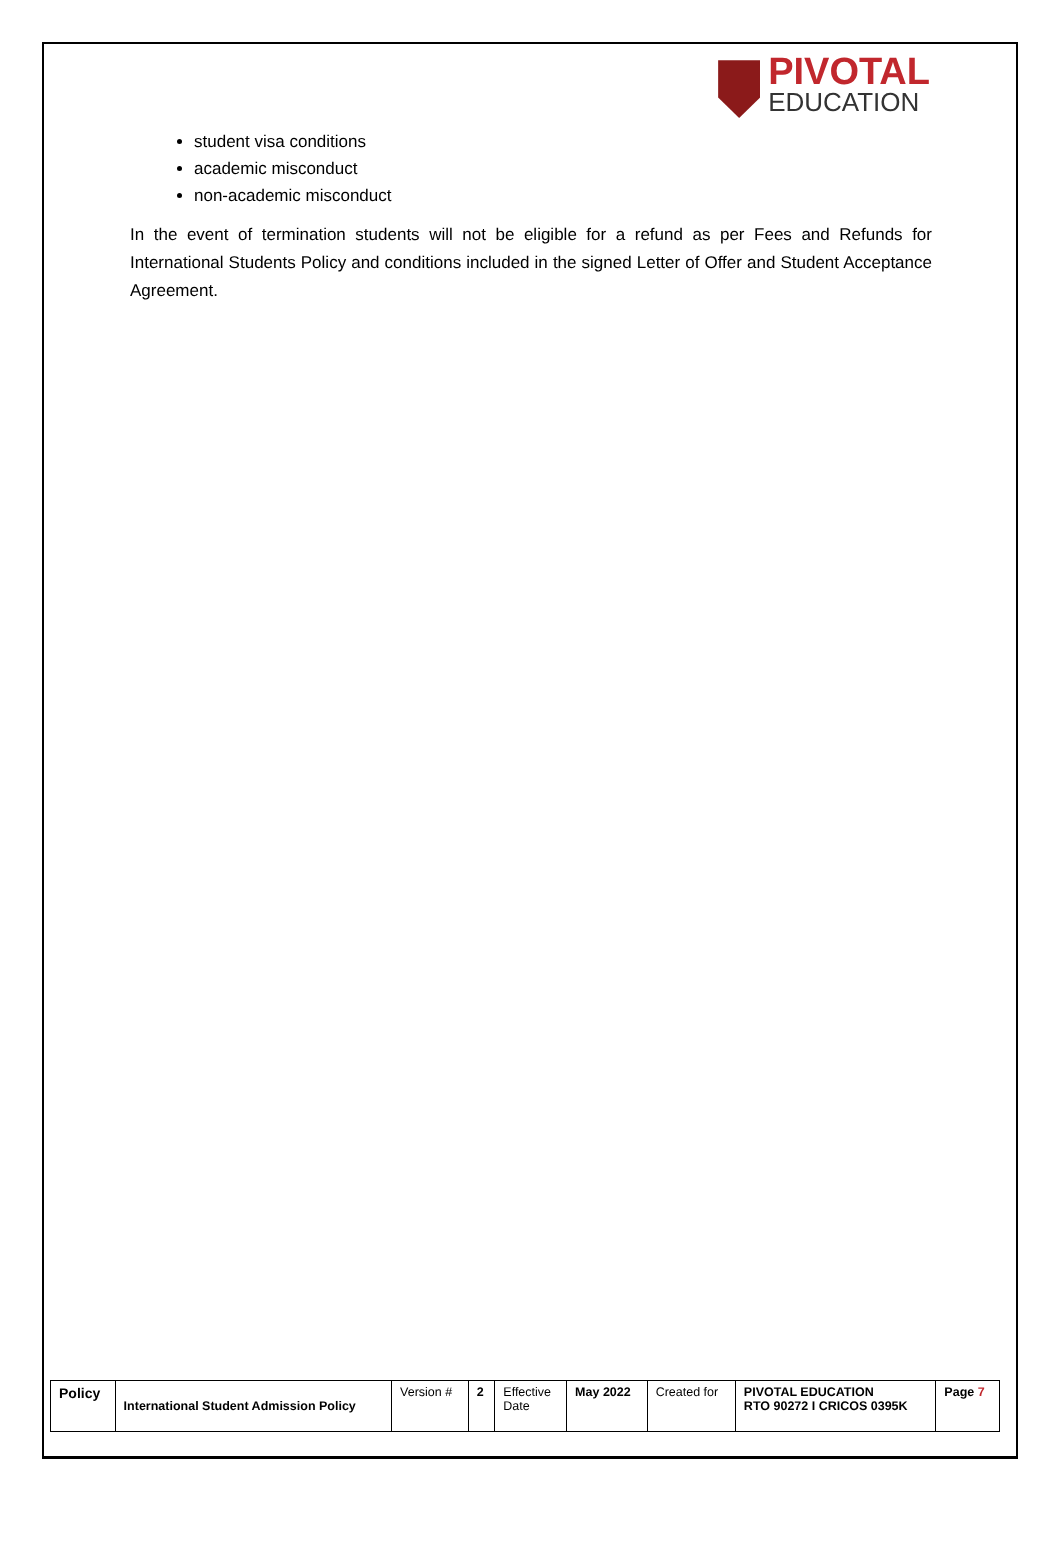PIVOTAL
EDUCATION
student visa conditions
academic misconduct
non-academic misconduct
In the event of termination students will not be eligible for a refund as per Fees and Refunds for International Students Policy and conditions included in the signed Letter of Offer and Student Acceptance Agreement.
| Policy | International Student Admission Policy | Version # | 2 | Effective Date | May 2022 | Created for | PIVOTAL EDUCATION RTO 90272 I CRICOS 0395K | Page 7 |